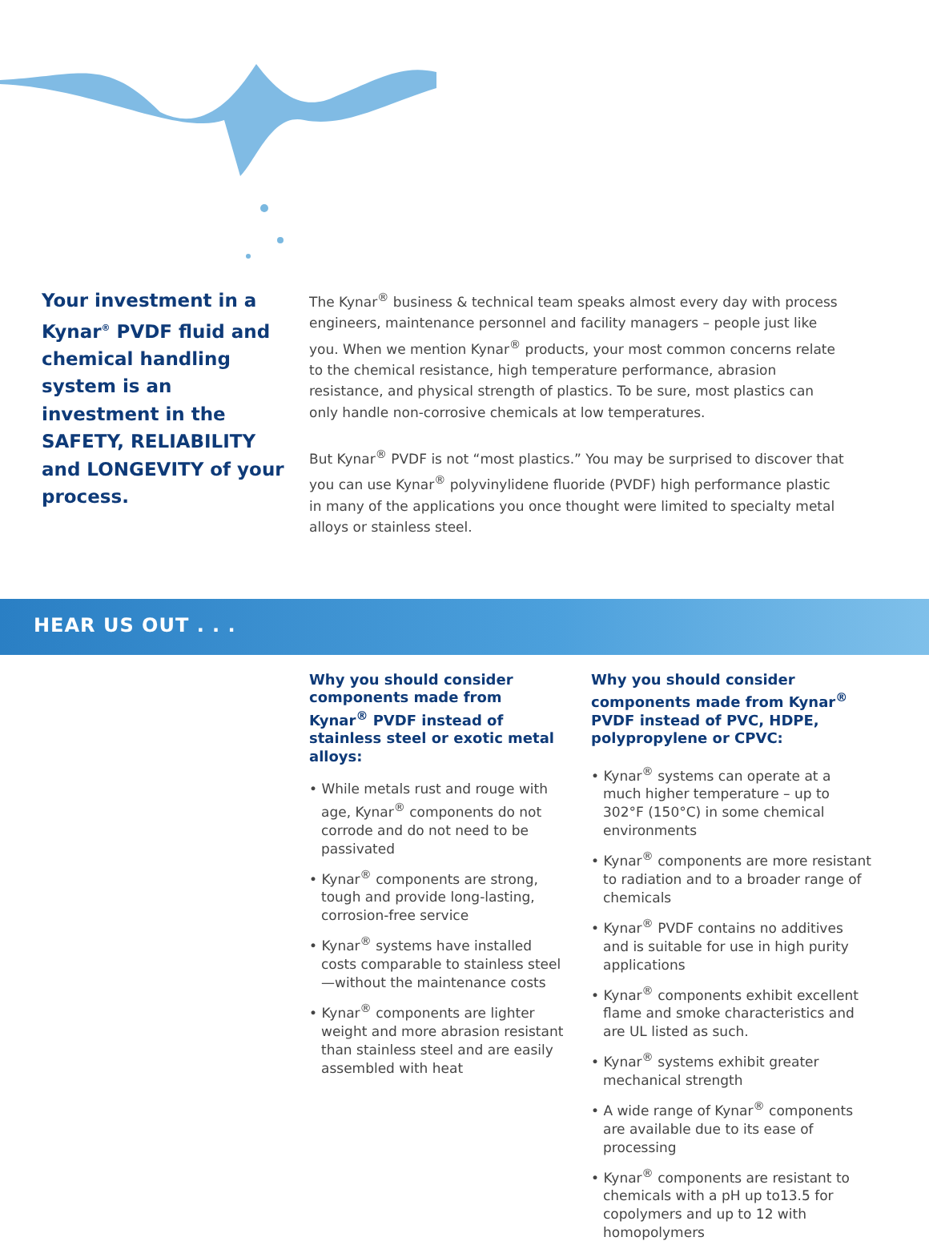Your investment in a Kynar<sup>®</sup> PVDF fluid and chemical handling system is an investment in the SAFETY, RELIABILITY and LONGEVITY of your process.
The Kynar<sup>®</sup> business & technical team speaks almost every day with process engineers, maintenance personnel and facility managers – people just like you. When we mention Kynar<sup>®</sup> products, your most common concerns relate to the chemical resistance, high temperature performance, abrasion resistance, and physical strength of plastics. To be sure, most plastics can only handle non-corrosive chemicals at low temperatures.
But Kynar<sup>®</sup> PVDF is not “most plastics.” You may be surprised to discover that you can use Kynar<sup>®</sup> polyvinylidene fluoride (PVDF) high performance plastic in many of the applications you once thought were limited to specialty metal alloys or stainless steel.
HEAR US OUT . . .
Why you should consider components made from Kynar<sup>®</sup> PVDF instead of stainless steel or exotic metal alloys:
• While metals rust and rouge with age, Kynar<sup>®</sup> components do not corrode and do not need to be passivated
• Kynar<sup>®</sup> components are strong, tough and provide long-lasting, corrosion-free service
• Kynar<sup>®</sup> systems have installed costs comparable to stainless steel—without the maintenance costs
• Kynar<sup>®</sup> components are lighter weight and more abrasion resistant than stainless steel and are easily assembled with heat
Why you should consider components made from Kynar<sup>®</sup> PVDF instead of PVC, HDPE, polypropylene or CPVC:
• Kynar<sup>®</sup> systems can operate at a much higher temperature – up to 302°F (150°C) in some chemical environments
• Kynar<sup>®</sup> components are more resistant to radiation and to a broader range of chemicals
• Kynar<sup>®</sup> PVDF contains no additives and is suitable for use in high purity applications
• Kynar<sup>®</sup> components exhibit excellent flame and smoke characteristics and are UL listed as such.
• Kynar<sup>®</sup> systems exhibit greater mechanical strength
• A wide range of Kynar<sup>®</sup> components are available due to its ease of processing
• Kynar<sup>®</sup> components are resistant to chemicals with a pH up to13.5 for copolymers and up to 12 with homopolymers